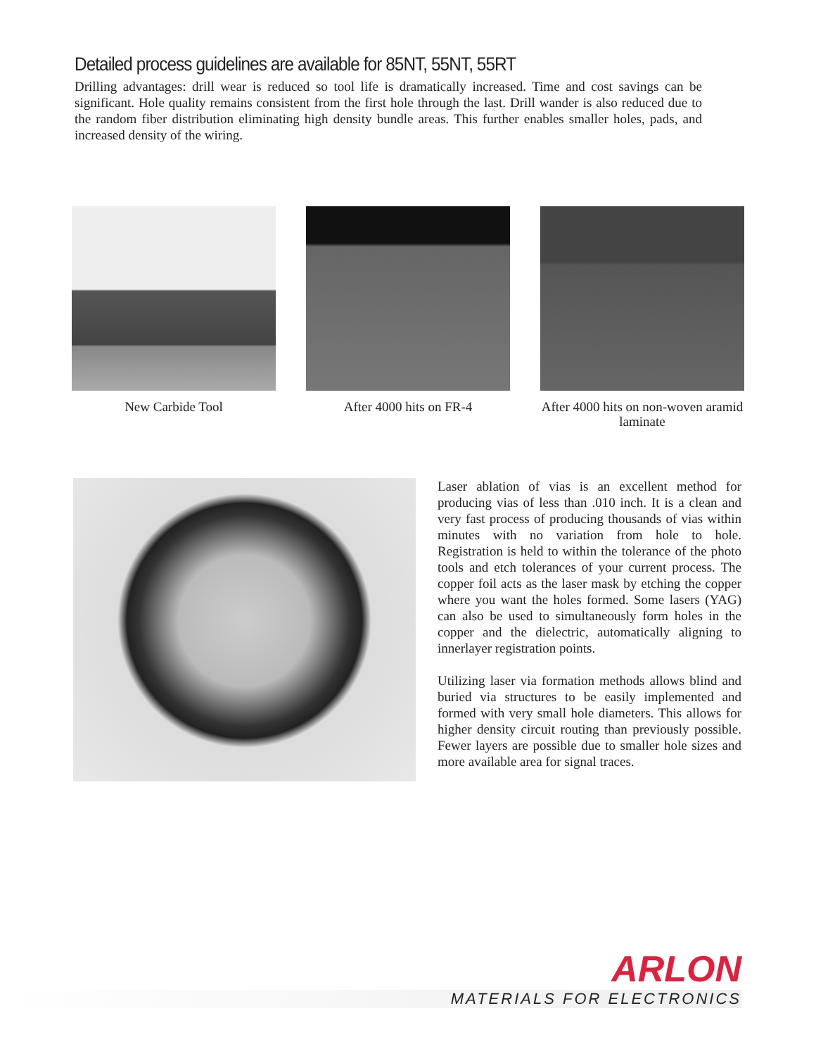Detailed process guidelines are available for 85NT, 55NT, 55RT
Drilling advantages: drill wear is reduced so tool life is dramatically increased. Time and cost savings can be significant. Hole quality remains consistent from the first hole through the last. Drill wander is also reduced due to the random fiber distribution eliminating high density bundle areas. This further enables smaller holes, pads, and increased density of the wiring.
New Carbide Tool After 4000 hits on FR-4 After 4000 hits on non-woven aramid laminate
Laser ablation of vias is an excellent method for producing vias of less than .010 inch. It is a clean and very fast process of producing thousands of vias within minutes with no variation from hole to hole. Registration is held to within the tolerance of the photo tools and etch tolerances of your current process. The copper foil acts as the laser mask by etching the copper where you want the holes formed. Some lasers (YAG) can also be used to simultaneously form holes in the copper and the dielectric, automatically aligning to innerlayer registration points.
Utilizing laser via formation methods allows blind and buried via structures to be easily implemented and formed with very small hole diameters. This allows for higher density circuit routing than previously possible. Fewer layers are possible due to smaller hole sizes and more available area for signal traces.
ARLON
MATERIALS FOR ELECTRONICS